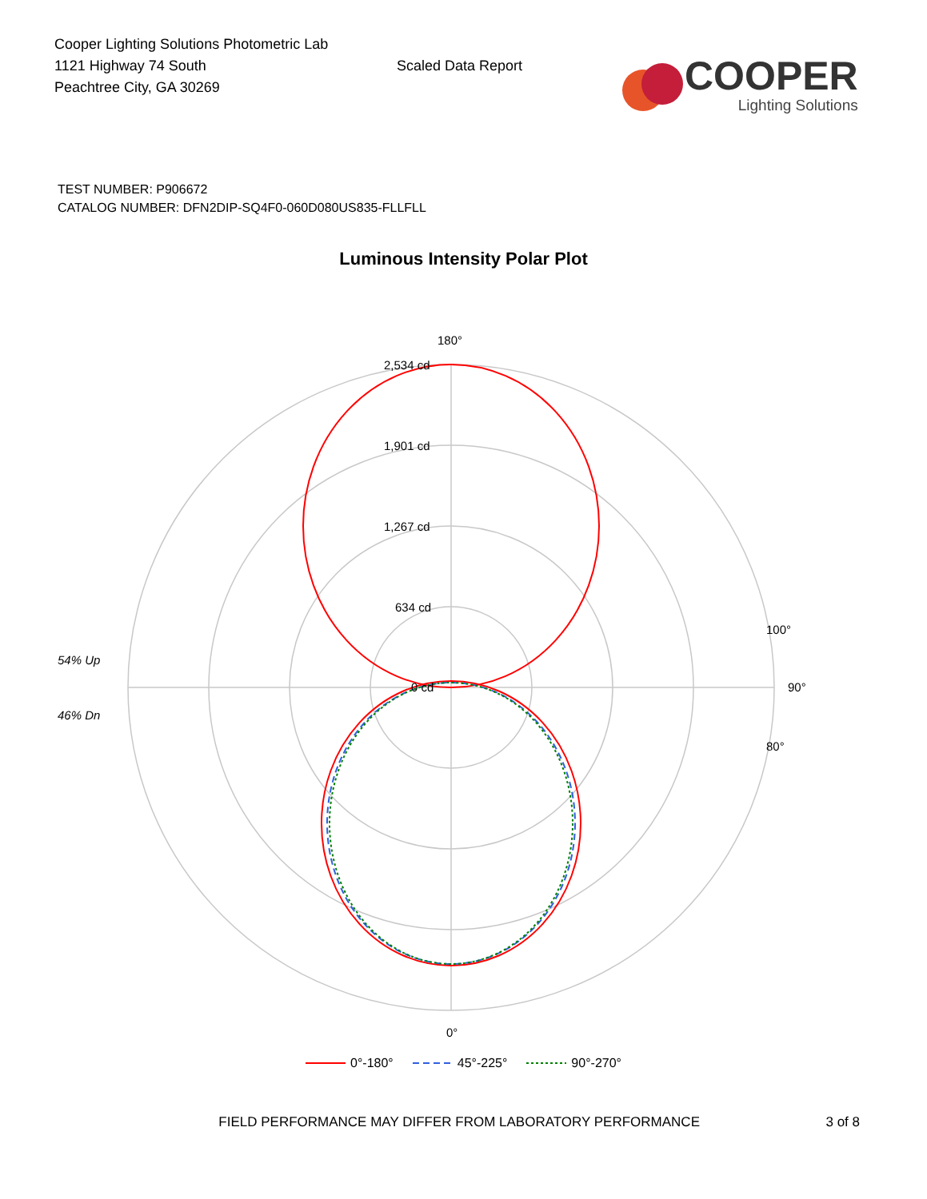Cooper Lighting Solutions Photometric Lab
1121 Highway 74 South
Peachtree City, GA 30269
Scaled Data Report
COOPER
Lighting Solutions
TEST NUMBER: P906672
CATALOG NUMBER: DFN2DIP-SQ4F0-060D080US835-FLLFLL
Luminous Intensity Polar Plot
180°
2,534 cd
1,901 cd
1,267 cd
634 cd
0 cd
54% Up
46% Dn
90°
100°
80°
0°
0°-180° 45°-225° 90°-270°
FIELD PERFORMANCE MAY DIFFER FROM LABORATORY PERFORMANCE 3 of 8